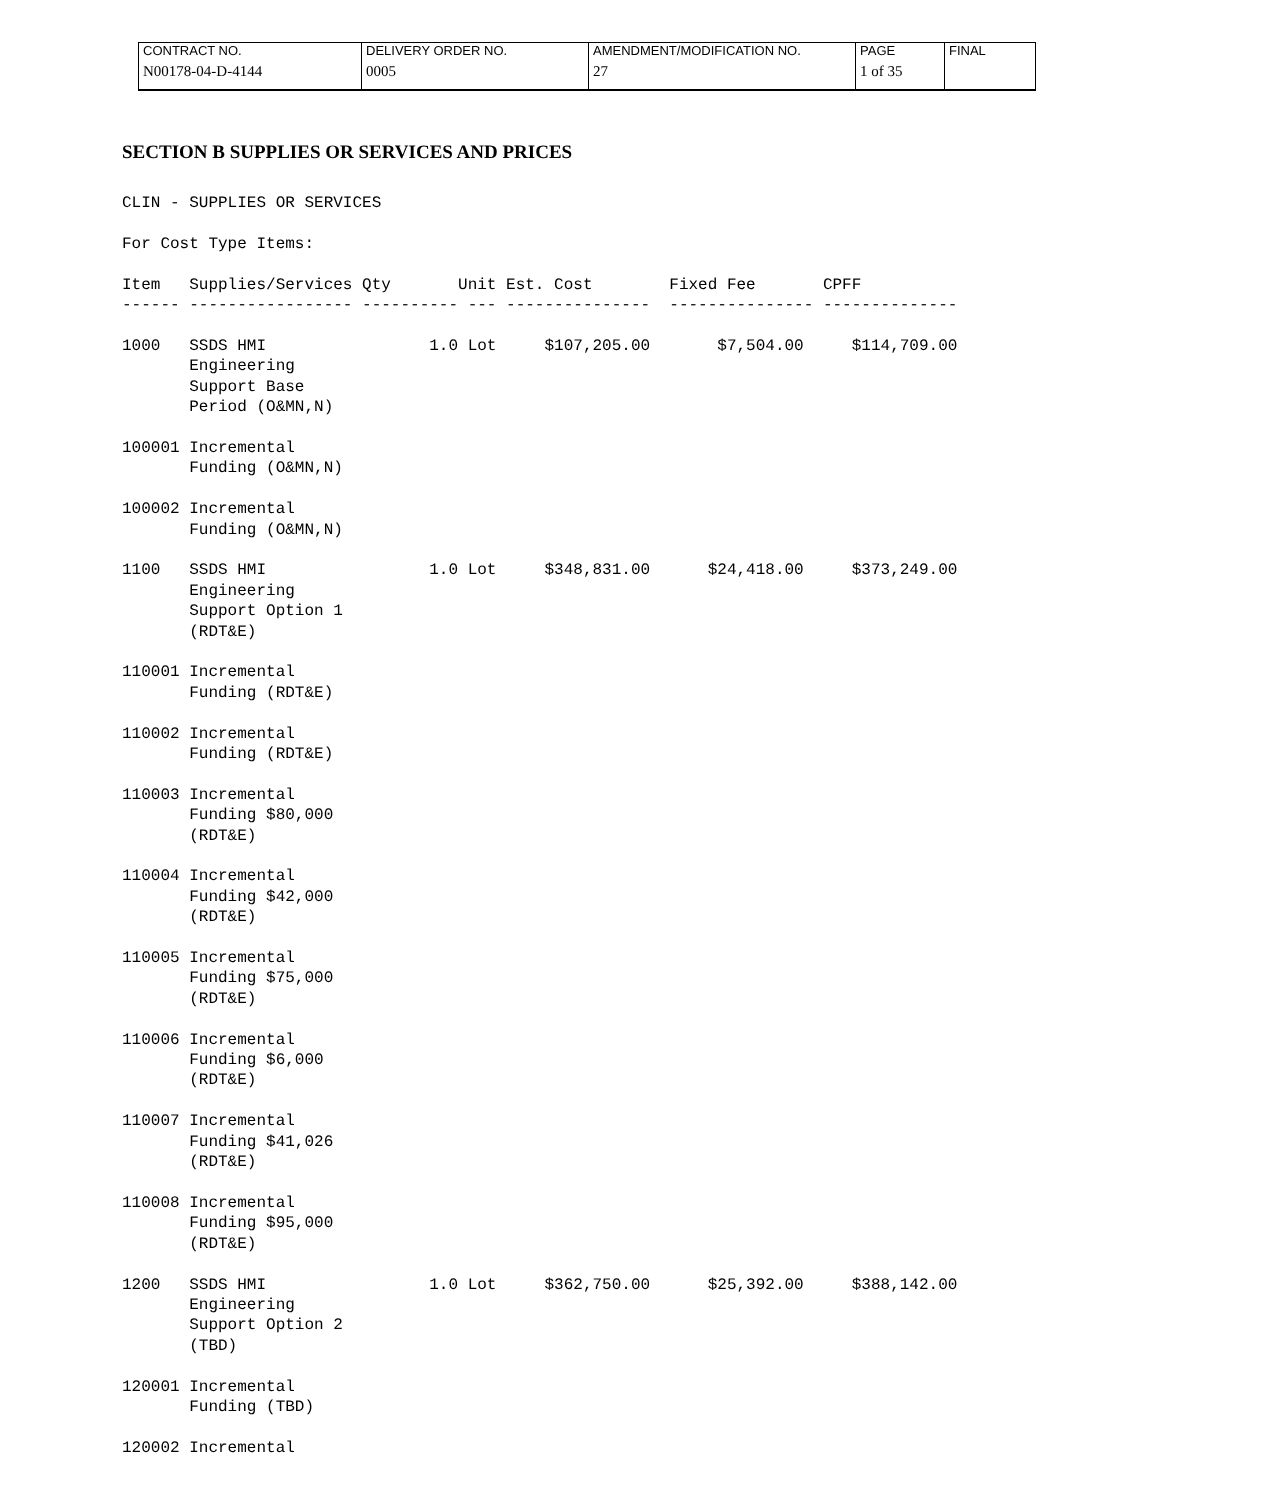| CONTRACT NO. | DELIVERY ORDER NO. | AMENDMENT/MODIFICATION NO. | PAGE | FINAL |
| N00178-04-D-4144 | 0005 | 27 | 1 of 35 | |
SECTION B SUPPLIES OR SERVICES AND PRICES
CLIN - SUPPLIES OR SERVICES

For Cost Type Items:

Item   Supplies/Services Qty       Unit Est. Cost        Fixed Fee       CPFF
------ ----------------- ---------- --- ---------------  --------------- --------------

1000   SSDS HMI                 1.0 Lot     $107,205.00       $7,504.00     $114,709.00
       Engineering
       Support Base
       Period (O&MN,N)

100001 Incremental
       Funding (O&MN,N)

100002 Incremental
       Funding (O&MN,N)

1100   SSDS HMI                 1.0 Lot     $348,831.00      $24,418.00     $373,249.00
       Engineering
       Support Option 1
       (RDT&E)

110001 Incremental
       Funding (RDT&E)

110002 Incremental
       Funding (RDT&E)

110003 Incremental
       Funding $80,000
       (RDT&E)

110004 Incremental
       Funding $42,000
       (RDT&E)

110005 Incremental
       Funding $75,000
       (RDT&E)

110006 Incremental
       Funding $6,000
       (RDT&E)

110007 Incremental
       Funding $41,026
       (RDT&E)

110008 Incremental
       Funding $95,000
       (RDT&E)

1200   SSDS HMI                 1.0 Lot     $362,750.00      $25,392.00     $388,142.00
       Engineering
       Support Option 2
       (TBD)

120001 Incremental
       Funding (TBD)

120002 Incremental